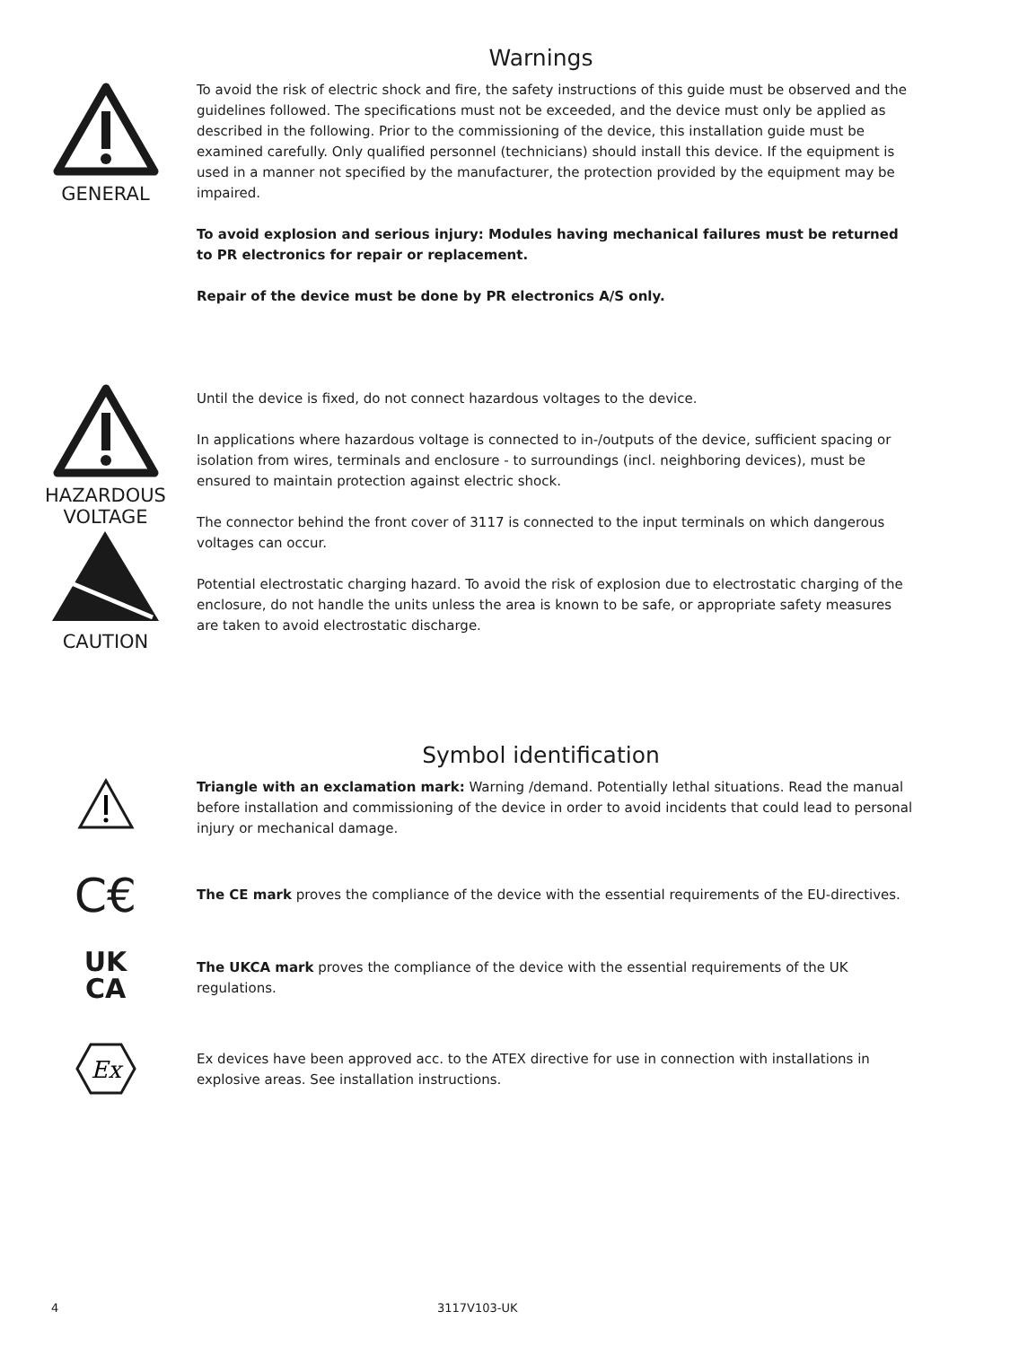Warnings
GENERAL
To avoid the risk of electric shock and fire, the safety instructions of this guide must be observed and the guidelines followed. The specifications must not be exceeded, and the device must only be applied as described in the following. Prior to the commissioning of the device, this installation guide must be examined carefully. Only qualified personnel (technicians) should install this device. If the equipment is used in a manner not specified by the manufacturer, the protection provided by the equipment may be impaired.
To avoid explosion and serious injury: Modules having mechanical failures must be returned to PR electronics for repair or replacement.
Repair of the device must be done by PR electronics A/S only.
HAZARDOUS
VOLTAGE
CAUTION
Until the device is fixed, do not connect hazardous voltages to the device.
In applications where hazardous voltage is connected to in-/outputs of the device, sufficient spacing or isolation from wires, terminals and enclosure - to surroundings (incl. neighboring devices), must be ensured to maintain protection against electric shock.
The connector behind the front cover of 3117 is connected to the input terminals on which dangerous voltages can occur.
Potential electrostatic charging hazard. To avoid the risk of explosion due to electrostatic charging of the enclosure, do not handle the units unless the area is known to be safe, or appropriate safety measures are taken to avoid electrostatic discharge.
Symbol identification
Triangle with an exclamation mark: Warning /demand. Potentially lethal situations. Read the manual before installation and commissioning of the device in order to avoid incidents that could lead to personal injury or mechanical damage.
C€
The CE mark proves the compliance of the device with the essential requirements of the EU-directives.
UK
CA
The UKCA mark proves the compliance of the device with the essential requirements of the UK regulations.
Ex
Ex devices have been approved acc. to the ATEX directive for use in connection with installations in explosive areas. See installation instructions.
4 3117V103-UK